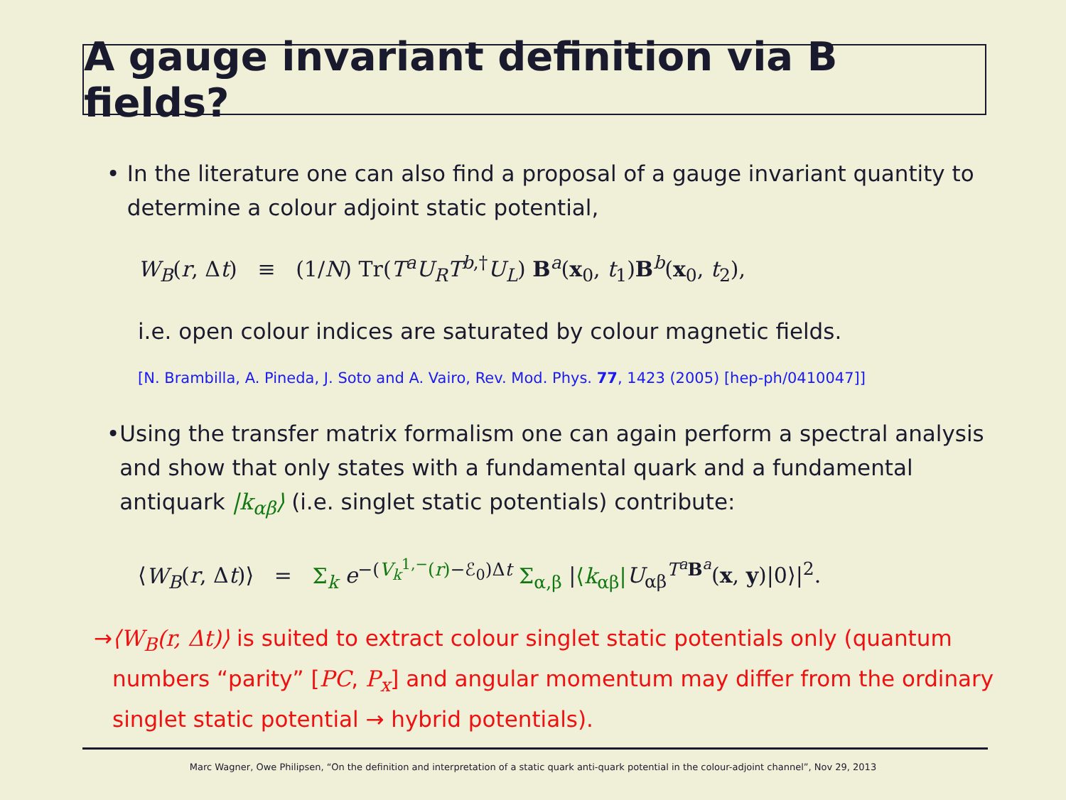A gauge invariant definition via B fields?
• In the literature one can also find a proposal of a gauge invariant quantity to determine a colour adjoint static potential,
W<sub>B</sub>(r, Δt) ≡ (1/N) Tr(T<sup>a</sup>U<sub>R</sub>T<sup>b,†</sup>U<sub>L</sub>) B<sup>a</sup>(x<sub>0</sub>, t<sub>1</sub>)B<sup>b</sup>(x<sub>0</sub>, t<sub>2</sub>),
i.e. open colour indices are saturated by colour magnetic fields.
[N. Brambilla, A. Pineda, J. Soto and A. Vairo, Rev. Mod. Phys. 77, 1423 (2005) [hep-ph/0410047]]
• Using the transfer matrix formalism one can again perform a spectral analysis and show that only states with a fundamental quark and a fundamental antiquark |k<sub>αβ</sub>⟩ (i.e. singlet static potentials) contribute:
⟨W<sub>B</sub>(r, Δt)⟩ = Σ<sub>k</sub> e<sup>−(V<sub>k</sub><sup>1,−</sup>(r)−ℰ<sub>0</sub>)Δt</sup> Σ<sub>α,β</sub> |⟨k<sub>αβ</sub>|U<sub>αβ</sub><sup>T<sup>a</sup> B<sup>a</sup></sup>(x, y)|0⟩|<sup>2</sup>.
→ ⟨W<sub>B</sub>(r, Δt)⟩ is suited to extract colour singlet static potentials only (quantum numbers “parity” [PC, P<sub>x</sub>] and angular momentum may differ from the ordinary singlet static potential → hybrid potentials).
Marc Wagner, Owe Philipsen, “On the definition and interpretation of a static quark anti-quark potential in the colour-adjoint channel”, Nov 29, 2013